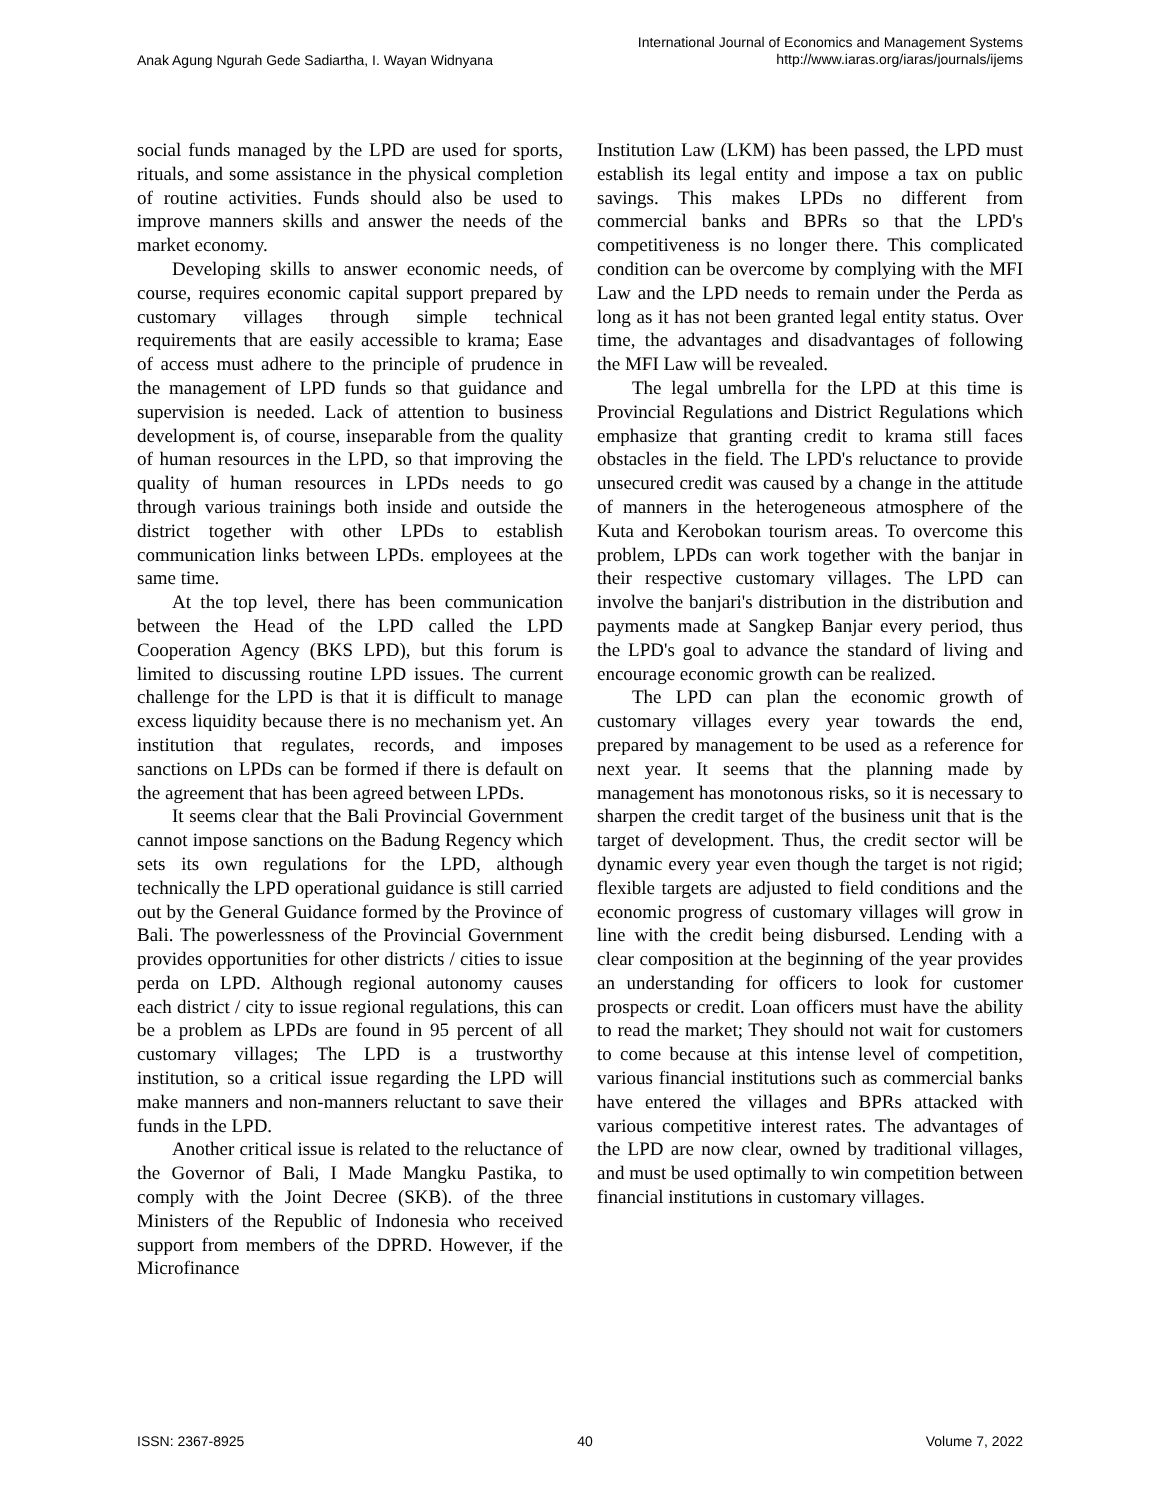Anak Agung Ngurah Gede Sadiartha, I. Wayan Widnyana
International Journal of Economics and Management Systems
http://www.iaras.org/iaras/journals/ijems
social funds managed by the LPD are used for sports, rituals, and some assistance in the physical completion of routine activities. Funds should also be used to improve manners skills and answer the needs of the market economy.
Developing skills to answer economic needs, of course, requires economic capital support prepared by customary villages through simple technical requirements that are easily accessible to krama; Ease of access must adhere to the principle of prudence in the management of LPD funds so that guidance and supervision is needed. Lack of attention to business development is, of course, inseparable from the quality of human resources in the LPD, so that improving the quality of human resources in LPDs needs to go through various trainings both inside and outside the district together with other LPDs to establish communication links between LPDs. employees at the same time.
At the top level, there has been communication between the Head of the LPD called the LPD Cooperation Agency (BKS LPD), but this forum is limited to discussing routine LPD issues. The current challenge for the LPD is that it is difficult to manage excess liquidity because there is no mechanism yet. An institution that regulates, records, and imposes sanctions on LPDs can be formed if there is default on the agreement that has been agreed between LPDs.
It seems clear that the Bali Provincial Government cannot impose sanctions on the Badung Regency which sets its own regulations for the LPD, although technically the LPD operational guidance is still carried out by the General Guidance formed by the Province of Bali. The powerlessness of the Provincial Government provides opportunities for other districts / cities to issue perda on LPD. Although regional autonomy causes each district / city to issue regional regulations, this can be a problem as LPDs are found in 95 percent of all customary villages; The LPD is a trustworthy institution, so a critical issue regarding the LPD will make manners and non-manners reluctant to save their funds in the LPD.
Another critical issue is related to the reluctance of the Governor of Bali, I Made Mangku Pastika, to comply with the Joint Decree (SKB). of the three Ministers of the Republic of Indonesia who received support from members of the DPRD. However, if the Microfinance
Institution Law (LKM) has been passed, the LPD must establish its legal entity and impose a tax on public savings. This makes LPDs no different from commercial banks and BPRs so that the LPD's competitiveness is no longer there. This complicated condition can be overcome by complying with the MFI Law and the LPD needs to remain under the Perda as long as it has not been granted legal entity status. Over time, the advantages and disadvantages of following the MFI Law will be revealed.
The legal umbrella for the LPD at this time is Provincial Regulations and District Regulations which emphasize that granting credit to krama still faces obstacles in the field. The LPD's reluctance to provide unsecured credit was caused by a change in the attitude of manners in the heterogeneous atmosphere of the Kuta and Kerobokan tourism areas. To overcome this problem, LPDs can work together with the banjar in their respective customary villages. The LPD can involve the banjari's distribution in the distribution and payments made at Sangkep Banjar every period, thus the LPD's goal to advance the standard of living and encourage economic growth can be realized.
The LPD can plan the economic growth of customary villages every year towards the end, prepared by management to be used as a reference for next year. It seems that the planning made by management has monotonous risks, so it is necessary to sharpen the credit target of the business unit that is the target of development. Thus, the credit sector will be dynamic every year even though the target is not rigid; flexible targets are adjusted to field conditions and the economic progress of customary villages will grow in line with the credit being disbursed. Lending with a clear composition at the beginning of the year provides an understanding for officers to look for customer prospects or credit. Loan officers must have the ability to read the market; They should not wait for customers to come because at this intense level of competition, various financial institutions such as commercial banks have entered the villages and BPRs attacked with various competitive interest rates. The advantages of the LPD are now clear, owned by traditional villages, and must be used optimally to win competition between financial institutions in customary villages.
ISSN: 2367-8925 40 Volume 7, 2022